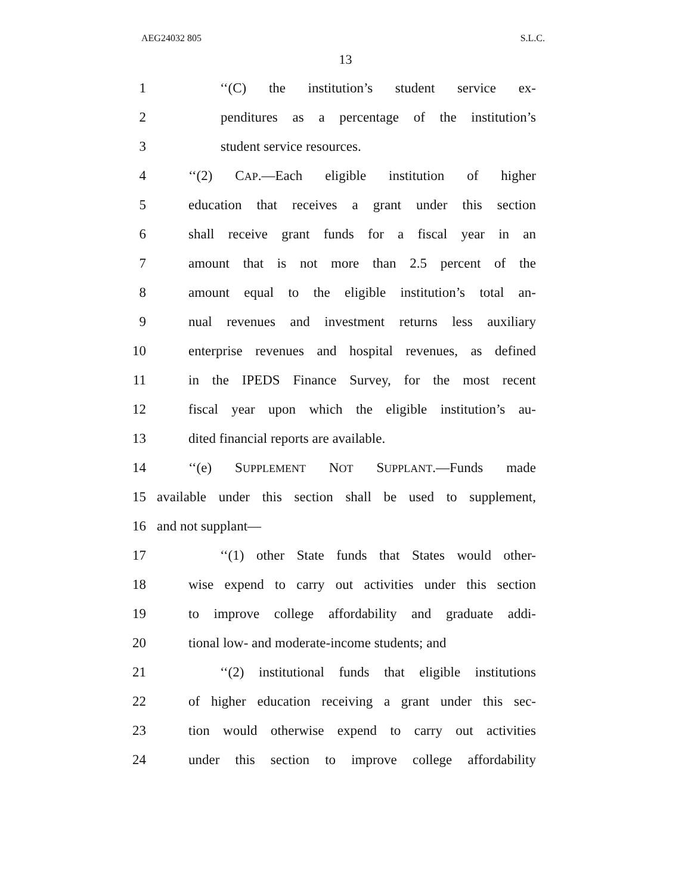AEG24032 805 S.L.C.
13
1 ‘‘(C) the institution’s student service ex-
2 penditures as a percentage of the institution’s
3 student service resources.
4 ‘‘(2) CAP.—Each eligible institution of higher
5 education that receives a grant under this section
6 shall receive grant funds for a fiscal year in an
7 amount that is not more than 2.5 percent of the
8 amount equal to the eligible institution’s total an-
9 nual revenues and investment returns less auxiliary
10 enterprise revenues and hospital revenues, as defined
11 in the IPEDS Finance Survey, for the most recent
12 fiscal year upon which the eligible institution’s au-
13 dited financial reports are available.
14 ‘‘(e) SUPPLEMENT NOT SUPPLANT.—Funds made
15 available under this section shall be used to supplement,
16 and not supplant—
17 ‘‘(1) other State funds that States would other-
18 wise expend to carry out activities under this section
19 to improve college affordability and graduate addi-
20 tional low- and moderate-income students; and
21 ‘‘(2) institutional funds that eligible institutions
22 of higher education receiving a grant under this sec-
23 tion would otherwise expend to carry out activities
24 under this section to improve college affordability